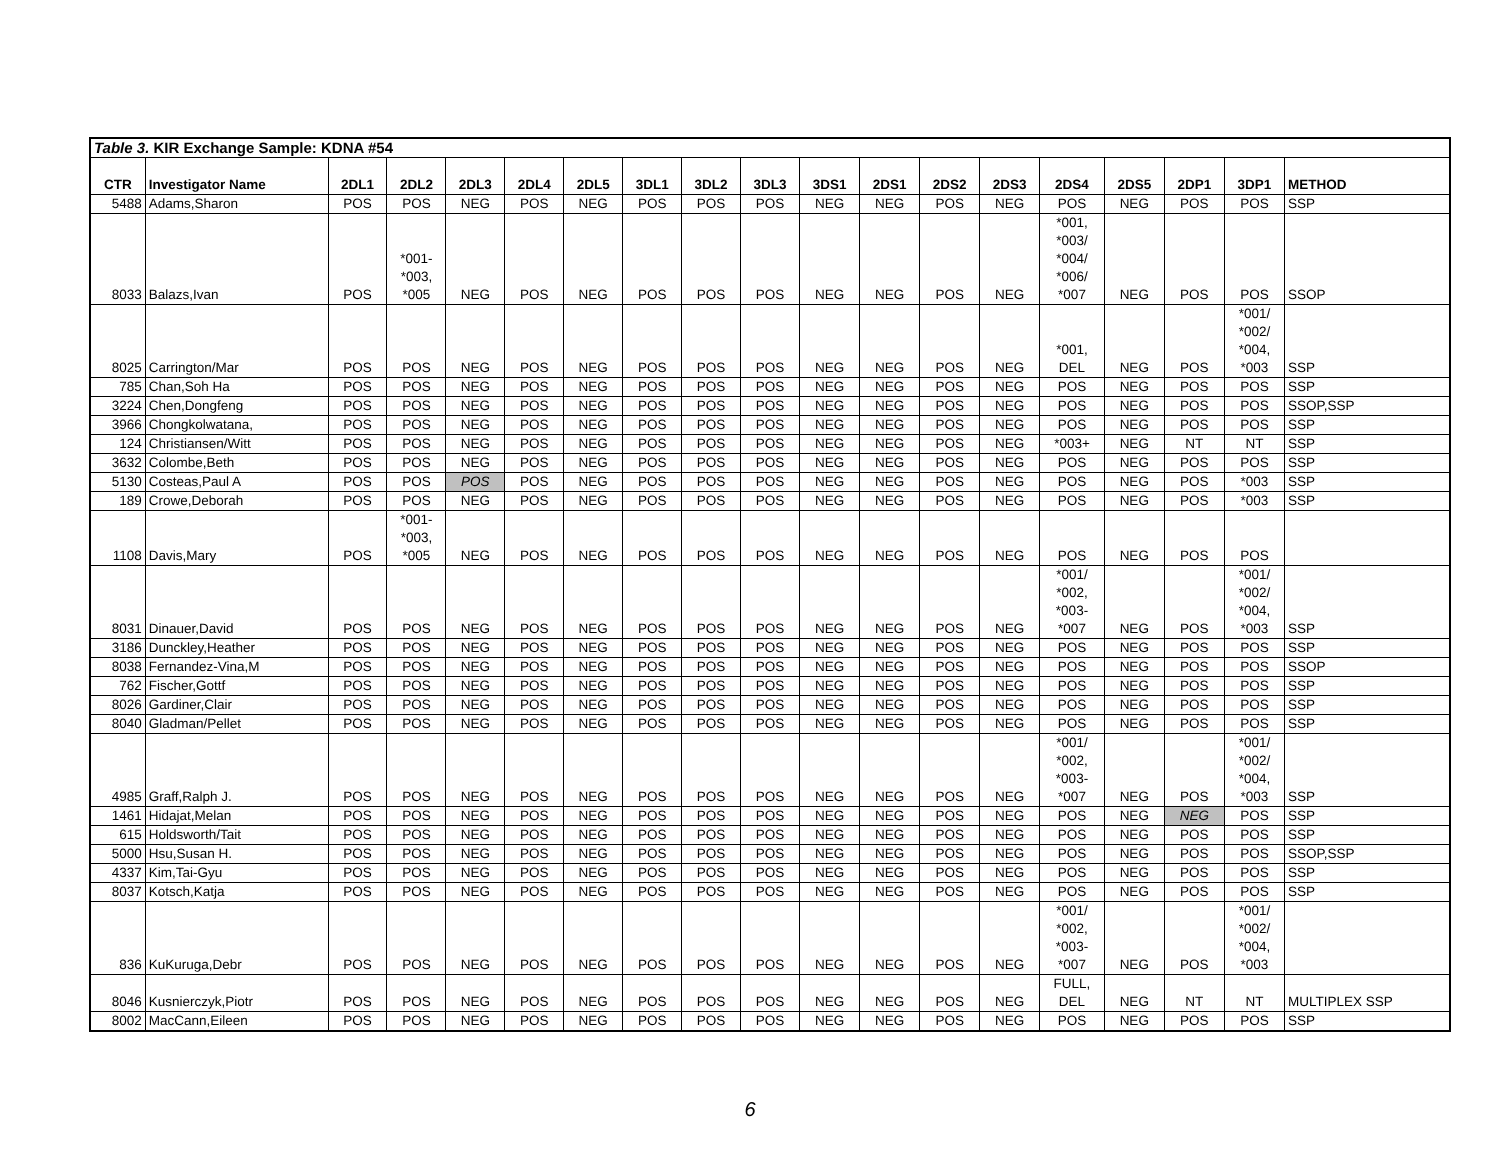| Table 3. KIR Exchange Sample: KDNA #54 | | | | | | | | | | | | | | | | | | |
| CTR | Investigator Name | 2DL1 | 2DL2 | 2DL3 | 2DL4 | 2DL5 | 3DL1 | 3DL2 | 3DL3 | 3DS1 | 2DS1 | 2DS2 | 2DS3 | 2DS4 | 2DS5 | 2DP1 | 3DP1 | METHOD |
| 5488 | Adams,Sharon | POS | POS | NEG | POS | NEG | POS | POS | POS | NEG | NEG | POS | NEG | POS | NEG | POS | POS | SSP |
| 8033 | Balazs,Ivan | POS | *001- *003, *005 | NEG | POS | NEG | POS | POS | POS | NEG | NEG | POS | NEG | *001, *003/ *004/ *006/ *007 | NEG | POS | POS | SSOP |
| 8025 | Carrington/Mar | POS | POS | NEG | POS | NEG | POS | POS | POS | NEG | NEG | POS | NEG | *001, DEL | NEG | POS | *001/ *002/ *004, *003 | SSP |
| 785 | Chan,Soh Ha | POS | POS | NEG | POS | NEG | POS | POS | POS | NEG | NEG | POS | NEG | POS | NEG | POS | POS | SSP |
| 3224 | Chen,Dongfeng | POS | POS | NEG | POS | NEG | POS | POS | POS | NEG | NEG | POS | NEG | POS | NEG | POS | POS | SSOP,SSP |
| 3966 | Chongkolwatana, | POS | POS | NEG | POS | NEG | POS | POS | POS | NEG | NEG | POS | NEG | POS | NEG | POS | POS | SSP |
| 124 | Christiansen/Witt | POS | POS | NEG | POS | NEG | POS | POS | POS | NEG | NEG | POS | NEG | *003+ | NEG | NT | NT | SSP |
| 3632 | Colombe,Beth | POS | POS | NEG | POS | NEG | POS | POS | POS | NEG | NEG | POS | NEG | POS | NEG | POS | POS | SSP |
| 5130 | Costeas,Paul A | POS | POS | POS | POS | NEG | POS | POS | POS | NEG | NEG | POS | NEG | POS | NEG | POS | *003 | SSP |
| 189 | Crowe,Deborah | POS | POS | NEG | POS | NEG | POS | POS | POS | NEG | NEG | POS | NEG | POS | NEG | POS | *003 | SSP |
| 1108 | Davis,Mary | POS | *001- *003, *005 | NEG | POS | NEG | POS | POS | POS | NEG | NEG | POS | NEG | POS | NEG | POS | POS | |
| 8031 | Dinauer,David | POS | POS | NEG | POS | NEG | POS | POS | POS | NEG | NEG | POS | NEG | *001/ *002, *003- *007 | NEG | POS | *001/ *002/ *004, *003 | SSP |
| 3186 | Dunckley,Heather | POS | POS | NEG | POS | NEG | POS | POS | POS | NEG | NEG | POS | NEG | POS | NEG | POS | POS | SSP |
| 8038 | Fernandez-Vina,M | POS | POS | NEG | POS | NEG | POS | POS | POS | NEG | NEG | POS | NEG | POS | NEG | POS | POS | SSOP |
| 762 | Fischer,Gottf | POS | POS | NEG | POS | NEG | POS | POS | POS | NEG | NEG | POS | NEG | POS | NEG | POS | POS | SSP |
| 8026 | Gardiner,Clair | POS | POS | NEG | POS | NEG | POS | POS | POS | NEG | NEG | POS | NEG | POS | NEG | POS | POS | SSP |
| 8040 | Gladman/Pellet | POS | POS | NEG | POS | NEG | POS | POS | POS | NEG | NEG | POS | NEG | POS | NEG | POS | POS | SSP |
| 4985 | Graff,Ralph J. | POS | POS | NEG | POS | NEG | POS | POS | POS | NEG | NEG | POS | NEG | *001/ *002, *003- *007 | NEG | POS | *001/ *002/ *004, *003 | SSP |
| 1461 | Hidajat,Melan | POS | POS | NEG | POS | NEG | POS | POS | POS | NEG | NEG | POS | NEG | POS | NEG | NEG | POS | SSP |
| 615 | Holdsworth/Tait | POS | POS | NEG | POS | NEG | POS | POS | POS | NEG | NEG | POS | NEG | POS | NEG | POS | POS | SSP |
| 5000 | Hsu,Susan H. | POS | POS | NEG | POS | NEG | POS | POS | POS | NEG | NEG | POS | NEG | POS | NEG | POS | POS | SSOP,SSP |
| 4337 | Kim,Tai-Gyu | POS | POS | NEG | POS | NEG | POS | POS | POS | NEG | NEG | POS | NEG | POS | NEG | POS | POS | SSP |
| 8037 | Kotsch,Katja | POS | POS | NEG | POS | NEG | POS | POS | POS | NEG | NEG | POS | NEG | POS | NEG | POS | POS | SSP |
| 836 | KuKuruga,Debr | POS | POS | NEG | POS | NEG | POS | POS | POS | NEG | NEG | POS | NEG | *001/ *002, *003- *007 | NEG | POS | *001/ *002/ *004, *003 | |
| 8046 | Kusnierczyk,Piotr | POS | POS | NEG | POS | NEG | POS | POS | POS | NEG | NEG | POS | NEG | FULL, DEL | NEG | NT | NT | MULTIPLEX SSP |
| 8002 | MacCann,Eileen | POS | POS | NEG | POS | NEG | POS | POS | POS | NEG | NEG | POS | NEG | POS | NEG | POS | POS | SSP |
6